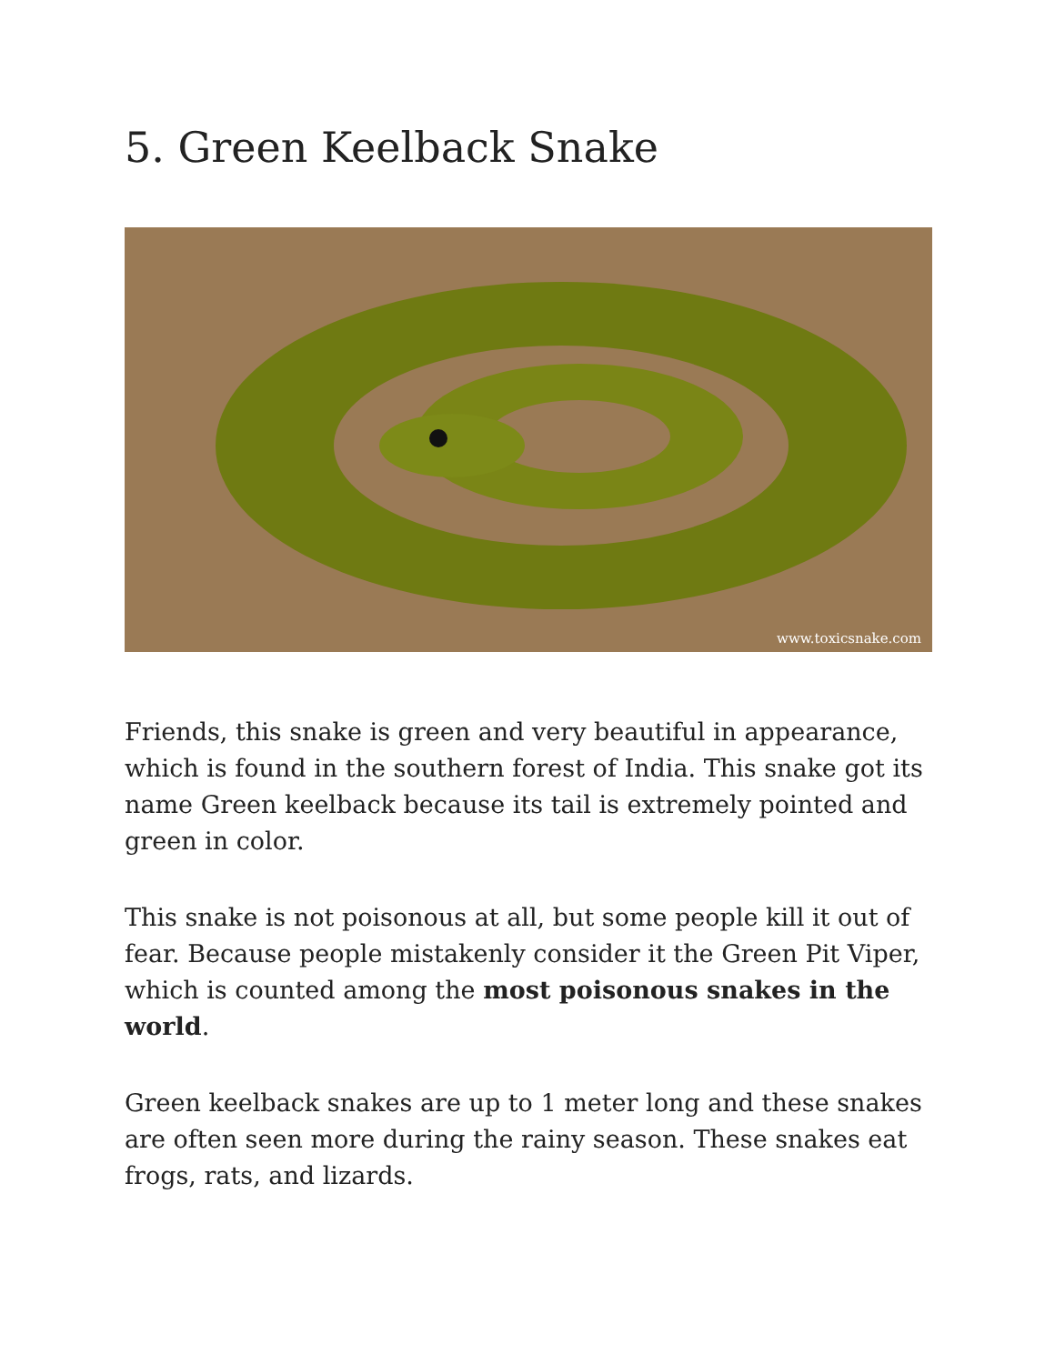5. Green Keelback Snake
www.toxicsnake.com
Friends, this snake is green and very beautiful in appearance, which is found in the southern forest of India. This snake got its name Green keelback because its tail is extremely pointed and green in color.
This snake is not poisonous at all, but some people kill it out of fear. Because people mistakenly consider it the Green Pit Viper, which is counted among the most poisonous snakes in the world.
Green keelback snakes are up to 1 meter long and these snakes are often seen more during the rainy season. These snakes eat frogs, rats, and lizards.